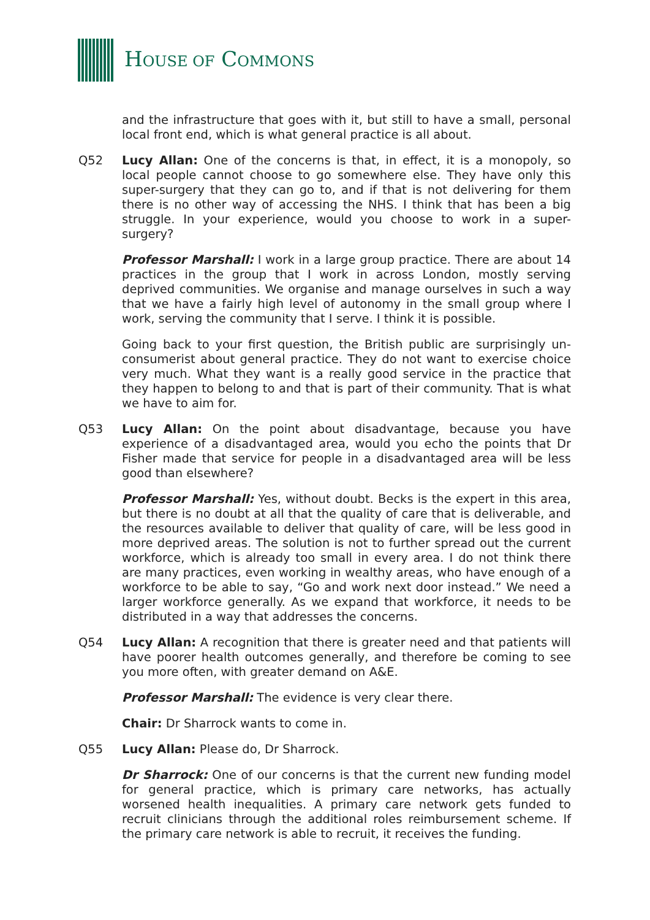HOUSE OF COMMONS
and the infrastructure that goes with it, but still to have a small, personal local front end, which is what general practice is all about.
Q52 Lucy Allan: One of the concerns is that, in effect, it is a monopoly, so local people cannot choose to go somewhere else. They have only this super-surgery that they can go to, and if that is not delivering for them there is no other way of accessing the NHS. I think that has been a big struggle. In your experience, would you choose to work in a super-surgery?
Professor Marshall: I work in a large group practice. There are about 14 practices in the group that I work in across London, mostly serving deprived communities. We organise and manage ourselves in such a way that we have a fairly high level of autonomy in the small group where I work, serving the community that I serve. I think it is possible.
Going back to your first question, the British public are surprisingly un-consumerist about general practice. They do not want to exercise choice very much. What they want is a really good service in the practice that they happen to belong to and that is part of their community. That is what we have to aim for.
Q53 Lucy Allan: On the point about disadvantage, because you have experience of a disadvantaged area, would you echo the points that Dr Fisher made that service for people in a disadvantaged area will be less good than elsewhere?
Professor Marshall: Yes, without doubt. Becks is the expert in this area, but there is no doubt at all that the quality of care that is deliverable, and the resources available to deliver that quality of care, will be less good in more deprived areas. The solution is not to further spread out the current workforce, which is already too small in every area. I do not think there are many practices, even working in wealthy areas, who have enough of a workforce to be able to say, “Go and work next door instead.” We need a larger workforce generally. As we expand that workforce, it needs to be distributed in a way that addresses the concerns.
Q54 Lucy Allan: A recognition that there is greater need and that patients will have poorer health outcomes generally, and therefore be coming to see you more often, with greater demand on A&E.
Professor Marshall: The evidence is very clear there.
Chair: Dr Sharrock wants to come in.
Q55 Lucy Allan: Please do, Dr Sharrock.
Dr Sharrock: One of our concerns is that the current new funding model for general practice, which is primary care networks, has actually worsened health inequalities. A primary care network gets funded to recruit clinicians through the additional roles reimbursement scheme. If the primary care network is able to recruit, it receives the funding.